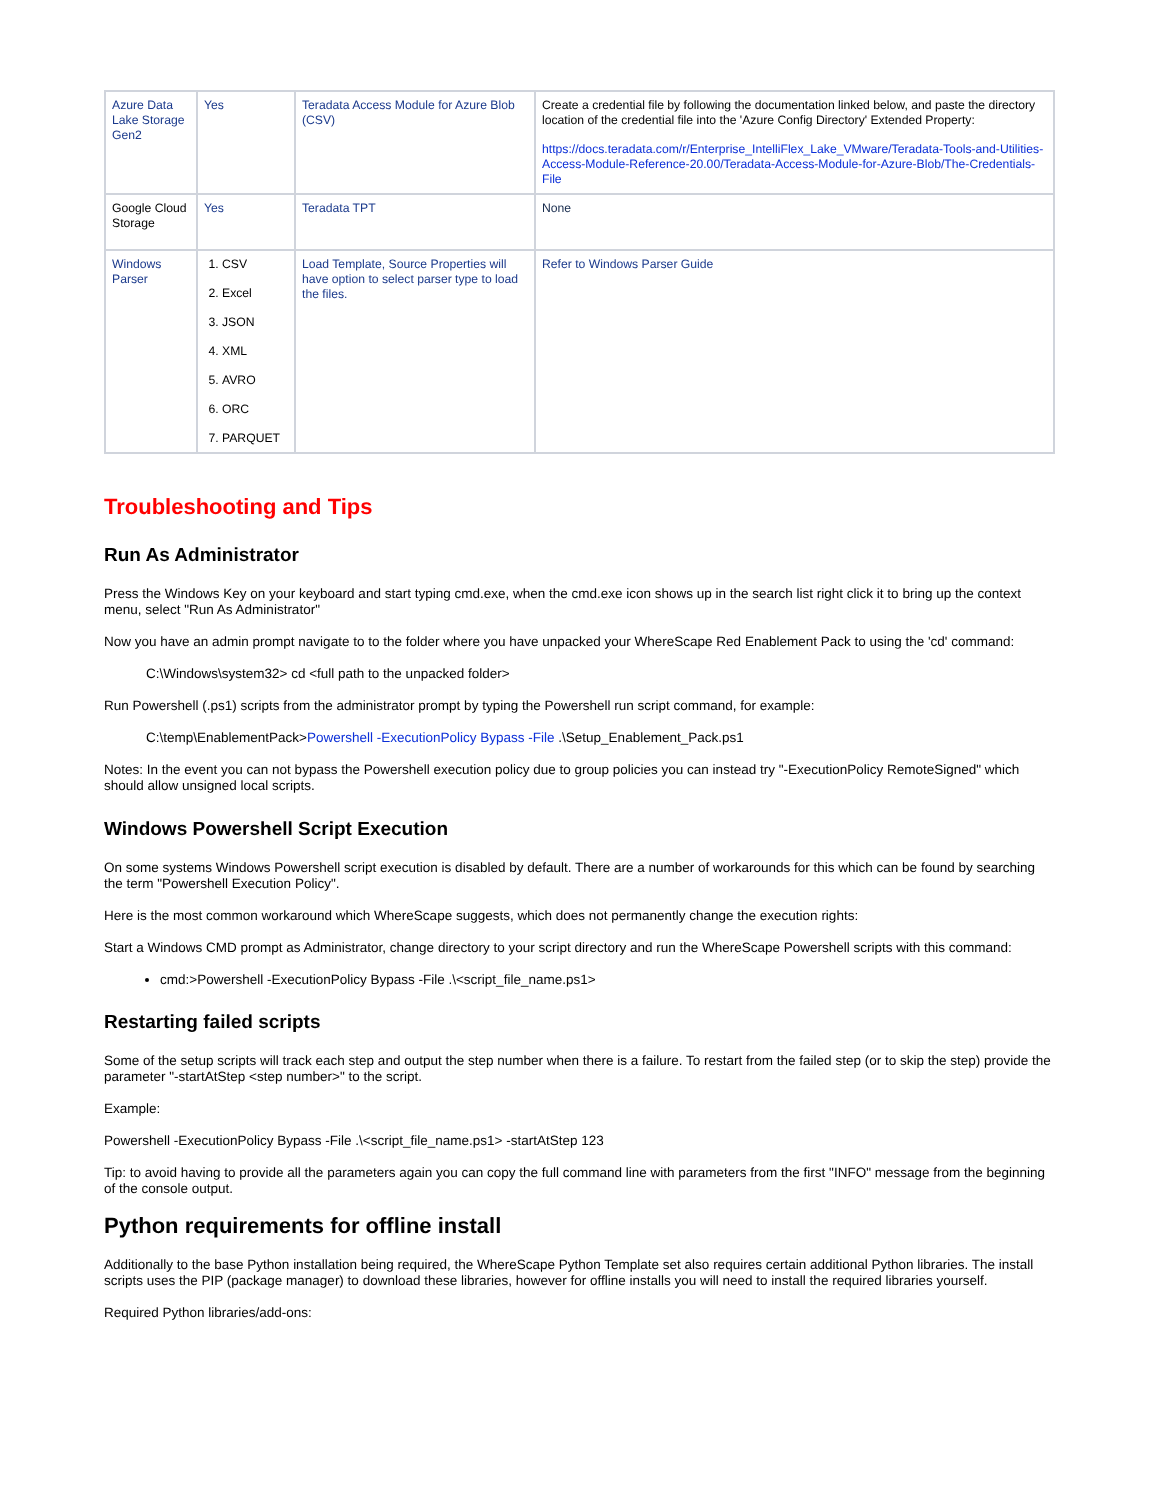| Azure Data Lake Storage Gen2 | Yes | Teradata Access Module for Azure Blob (CSV) | Create a credential file by following the documentation linked below, and paste the directory location of the credential file into the 'Azure Config Directory' Extended Property: https://docs.teradata.com/r/Enterprise_IntelliFlex_Lake_VMware/Teradata-Tools-and-Utilities-Access-Module-Reference-20.00/Teradata-Access-Module-for-Azure-Blob/The-Credentials-File |
| Google Cloud Storage | Yes | Teradata TPT | None |
| Windows Parser | 1. CSV 2. Excel 3. JSON 4. XML 5. AVRO 6. ORC 7. PARQUET | Load Template, Source Properties will have option to select parser type to load the files. | Refer to Windows Parser Guide |
Troubleshooting and Tips
Run As Administrator
Press the Windows Key on your keyboard and start typing cmd.exe, when the cmd.exe icon shows up in the search list right click it to bring up the context menu, select "Run As Administrator"
Now you have an admin prompt navigate to to the folder where you have unpacked your WhereScape Red Enablement Pack to using the 'cd' command:
C:\Windows\system32> cd <full path to the unpacked folder>
Run Powershell (.ps1) scripts from the administrator prompt by typing the Powershell run script command, for example:
C:\temp\EnablementPack>Powershell -ExecutionPolicy Bypass -File .\Setup_Enablement_Pack.ps1
Notes: In the event you can not bypass the Powershell execution policy due to group policies you can instead try "-ExecutionPolicy RemoteSigned" which should allow unsigned local scripts.
Windows Powershell Script Execution
On some systems Windows Powershell script execution is disabled by default. There are a number of workarounds for this which can be found by searching the term "Powershell Execution Policy".
Here is the most common workaround which WhereScape suggests, which does not permanently change the execution rights:
Start a Windows CMD prompt as Administrator, change directory to your script directory and run the WhereScape Powershell scripts with this command:
cmd:>Powershell -ExecutionPolicy Bypass -File .\<script_file_name.ps1>
Restarting failed scripts
Some of the setup scripts will track each step and output the step number when there is a failure. To restart from the failed step (or to skip the step) provide the parameter "-startAtStep <step number>" to the script.
Example:
Powershell -ExecutionPolicy Bypass -File .\<script_file_name.ps1> -startAtStep 123
Tip: to avoid having to provide all the parameters again you can copy the full command line with parameters from the first "INFO" message from the beginning of the console output.
Python requirements for offline install
Additionally to the base Python installation being required, the WhereScape Python Template set also requires certain additional Python libraries. The install scripts uses the PIP (package manager) to download these libraries, however for offline installs you will need to install the required libraries yourself.
Required Python libraries/add-ons: